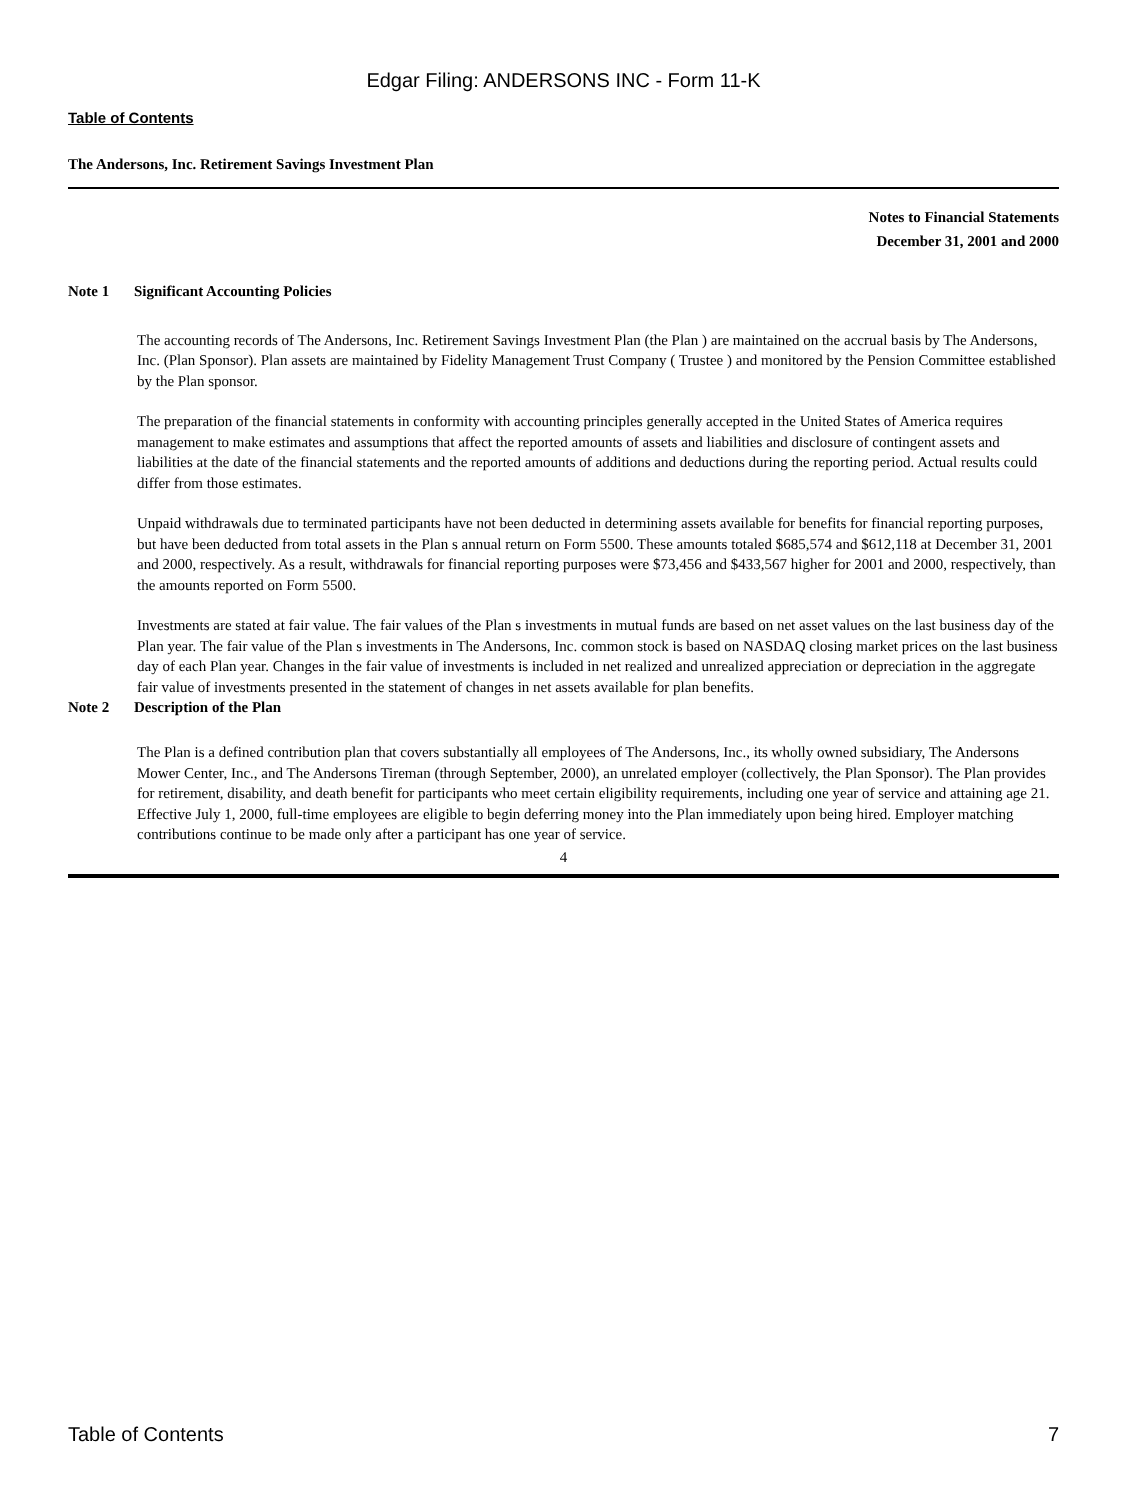Edgar Filing: ANDERSONS INC - Form 11-K
Table of Contents
The Andersons, Inc. Retirement Savings Investment Plan
Notes to Financial Statements
December 31, 2001 and 2000
Note 1 Significant Accounting Policies
The accounting records of The Andersons, Inc. Retirement Savings Investment Plan (the Plan ) are maintained on the accrual basis by The Andersons, Inc. (Plan Sponsor). Plan assets are maintained by Fidelity Management Trust Company ( Trustee ) and monitored by the Pension Committee established by the Plan sponsor.
The preparation of the financial statements in conformity with accounting principles generally accepted in the United States of America requires management to make estimates and assumptions that affect the reported amounts of assets and liabilities and disclosure of contingent assets and liabilities at the date of the financial statements and the reported amounts of additions and deductions during the reporting period. Actual results could differ from those estimates.
Unpaid withdrawals due to terminated participants have not been deducted in determining assets available for benefits for financial reporting purposes, but have been deducted from total assets in the Plan s annual return on Form 5500. These amounts totaled $685,574 and $612,118 at December 31, 2001 and 2000, respectively. As a result, withdrawals for financial reporting purposes were $73,456 and $433,567 higher for 2001 and 2000, respectively, than the amounts reported on Form 5500.
Investments are stated at fair value. The fair values of the Plan s investments in mutual funds are based on net asset values on the last business day of the Plan year. The fair value of the Plan s investments in The Andersons, Inc. common stock is based on NASDAQ closing market prices on the last business day of each Plan year. Changes in the fair value of investments is included in net realized and unrealized appreciation or depreciation in the aggregate fair value of investments presented in the statement of changes in net assets available for plan benefits.
Note 2 Description of the Plan
The Plan is a defined contribution plan that covers substantially all employees of The Andersons, Inc., its wholly owned subsidiary, The Andersons Mower Center, Inc., and The Andersons Tireman (through September, 2000), an unrelated employer (collectively, the Plan Sponsor). The Plan provides for retirement, disability, and death benefit for participants who meet certain eligibility requirements, including one year of service and attaining age 21. Effective July 1, 2000, full-time employees are eligible to begin deferring money into the Plan immediately upon being hired. Employer matching contributions continue to be made only after a participant has one year of service.
4
Table of Contents 7